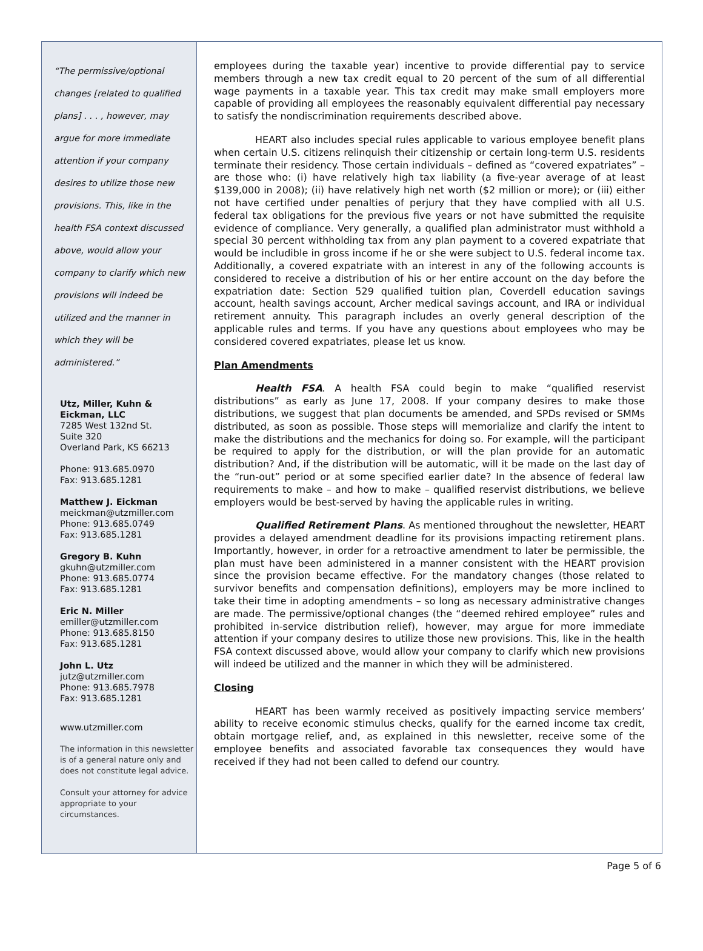“The permissive/optional changes [related to qualified plans] . . . , however, may argue for more immediate attention if your company desires to utilize those new provisions. This, like in the health FSA context discussed above, would allow your company to clarify which new provisions will indeed be utilized and the manner in which they will be administered.”
Utz, Miller, Kuhn & Eickman, LLC
7285 West 132nd St.
Suite 320
Overland Park, KS 66213
Phone: 913.685.0970
Fax: 913.685.1281
Matthew J. Eickman
meickman@utzmiller.com
Phone: 913.685.0749
Fax: 913.685.1281
Gregory B. Kuhn
gkuhn@utzmiller.com
Phone: 913.685.0774
Fax: 913.685.1281
Eric N. Miller
emiller@utzmiller.com
Phone: 913.685.8150
Fax: 913.685.1281
John L. Utz
jutz@utzmiller.com
Phone: 913.685.7978
Fax: 913.685.1281
www.utzmiller.com
The information in this newsletter is of a general nature only and does not constitute legal advice.
Consult your attorney for advice appropriate to your circumstances.
employees during the taxable year) incentive to provide differential pay to service members through a new tax credit equal to 20 percent of the sum of all differential wage payments in a taxable year. This tax credit may make small employers more capable of providing all employees the reasonably equivalent differential pay necessary to satisfy the nondiscrimination requirements described above.
HEART also includes special rules applicable to various employee benefit plans when certain U.S. citizens relinquish their citizenship or certain long-term U.S. residents terminate their residency. Those certain individuals – defined as “covered expatriates” – are those who: (i) have relatively high tax liability (a five-year average of at least $139,000 in 2008); (ii) have relatively high net worth ($2 million or more); or (iii) either not have certified under penalties of perjury that they have complied with all U.S. federal tax obligations for the previous five years or not have submitted the requisite evidence of compliance. Very generally, a qualified plan administrator must withhold a special 30 percent withholding tax from any plan payment to a covered expatriate that would be includible in gross income if he or she were subject to U.S. federal income tax. Additionally, a covered expatriate with an interest in any of the following accounts is considered to receive a distribution of his or her entire account on the day before the expatriation date: Section 529 qualified tuition plan, Coverdell education savings account, health savings account, Archer medical savings account, and IRA or individual retirement annuity. This paragraph includes an overly general description of the applicable rules and terms. If you have any questions about employees who may be considered covered expatriates, please let us know.
Plan Amendments
Health FSA. A health FSA could begin to make “qualified reservist distributions” as early as June 17, 2008. If your company desires to make those distributions, we suggest that plan documents be amended, and SPDs revised or SMMs distributed, as soon as possible. Those steps will memorialize and clarify the intent to make the distributions and the mechanics for doing so. For example, will the participant be required to apply for the distribution, or will the plan provide for an automatic distribution? And, if the distribution will be automatic, will it be made on the last day of the “run-out” period or at some specified earlier date? In the absence of federal law requirements to make – and how to make – qualified reservist distributions, we believe employers would be best-served by having the applicable rules in writing.
Qualified Retirement Plans. As mentioned throughout the newsletter, HEART provides a delayed amendment deadline for its provisions impacting retirement plans. Importantly, however, in order for a retroactive amendment to later be permissible, the plan must have been administered in a manner consistent with the HEART provision since the provision became effective. For the mandatory changes (those related to survivor benefits and compensation definitions), employers may be more inclined to take their time in adopting amendments – so long as necessary administrative changes are made. The permissive/optional changes (the “deemed rehired employee” rules and prohibited in-service distribution relief), however, may argue for more immediate attention if your company desires to utilize those new provisions. This, like in the health FSA context discussed above, would allow your company to clarify which new provisions will indeed be utilized and the manner in which they will be administered.
Closing
HEART has been warmly received as positively impacting service members’ ability to receive economic stimulus checks, qualify for the earned income tax credit, obtain mortgage relief, and, as explained in this newsletter, receive some of the employee benefits and associated favorable tax consequences they would have received if they had not been called to defend our country.
Page 5 of 6